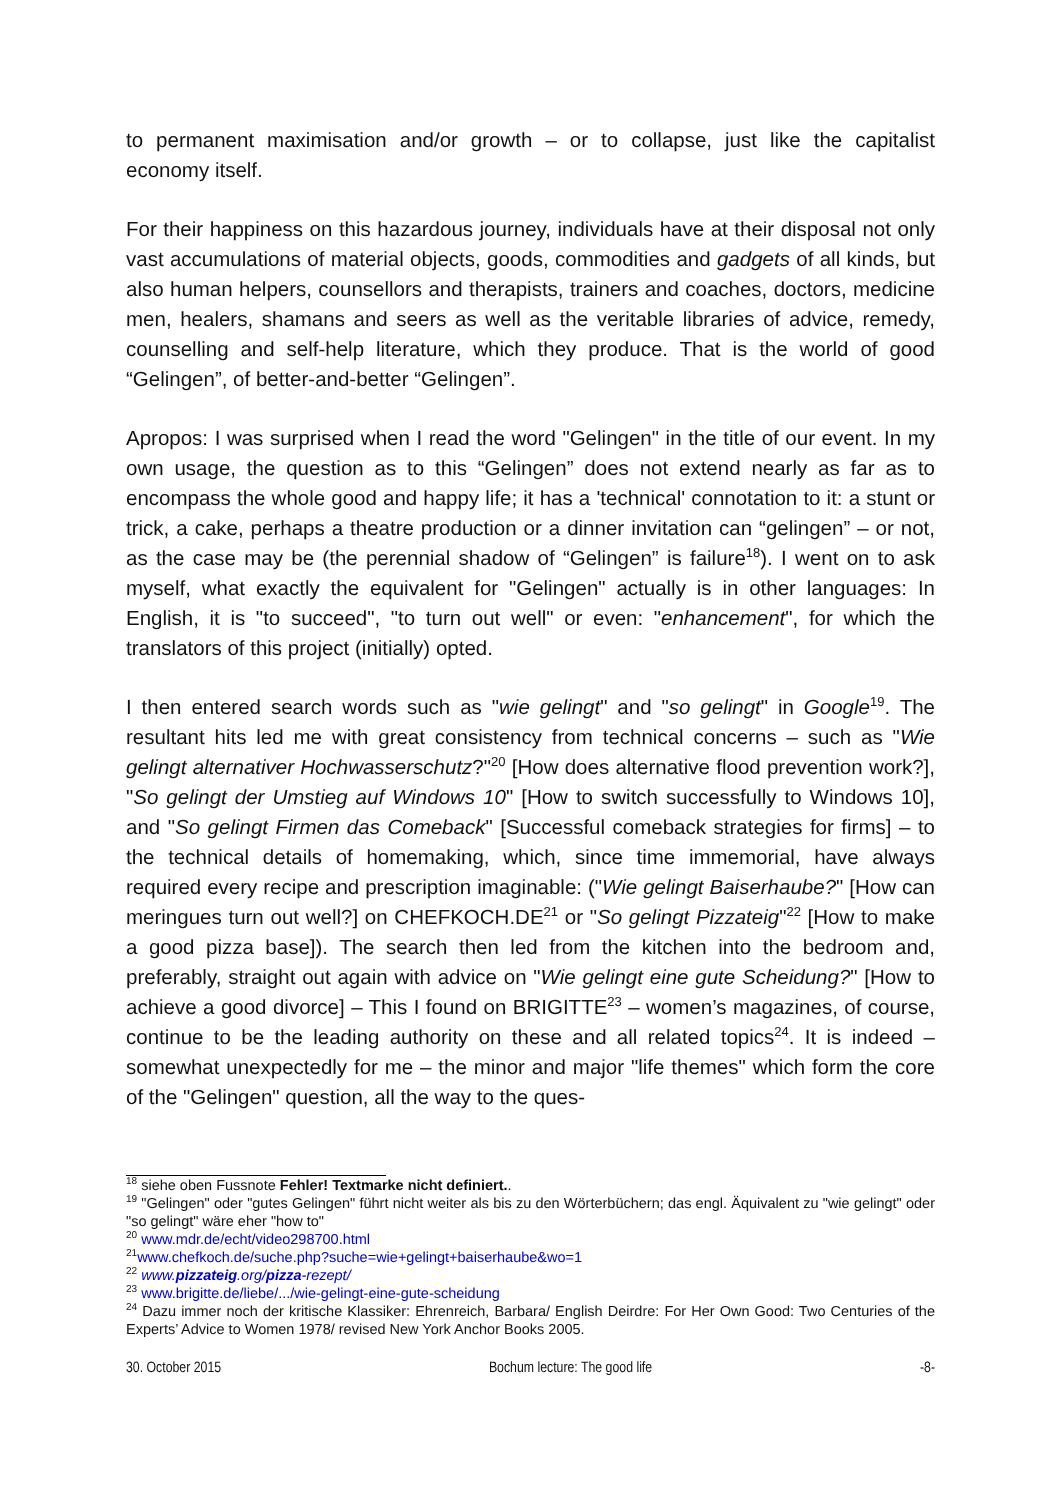to permanent maximisation and/or growth – or to collapse, just like the capitalist economy itself.
For their happiness on this hazardous journey, individuals have at their disposal not only vast accumulations of material objects, goods, commodities and gadgets of all kinds, but also human helpers, counsellors and therapists, trainers and coaches, doctors, medicine men, healers, shamans and seers as well as the veritable libraries of advice, remedy, counselling and self-help literature, which they produce. That is the world of good “Gelingen”, of better-and-better “Gelingen”.
Apropos: I was surprised when I read the word "Gelingen" in the title of our event. In my own usage, the question as to this “Gelingen” does not extend nearly as far as to encompass the whole good and happy life; it has a 'technical' connotation to it: a stunt or trick, a cake, perhaps a theatre production or a dinner invitation can “gelingen” – or not, as the case may be (the perennial shadow of “Gelingen” is failure<sup>18</sup>). I went on to ask myself, what exactly the equivalent for "Gelingen" actually is in other languages: In English, it is "to succeed", "to turn out well" or even: "enhancement", for which the translators of this project (initially) opted.
I then entered search words such as "wie gelingt" and "so gelingt" in Google<sup>19</sup>. The resultant hits led me with great consistency from technical concerns – such as "Wie gelingt alternativer Hochwasserschutz?"<sup>20</sup> [How does alternative flood prevention work?], "So gelingt der Umstieg auf Windows 10" [How to switch successfully to Windows 10], and "So gelingt Firmen das Comeback" [Successful comeback strategies for firms] – to the technical details of homemaking, which, since time immemorial, have always required every recipe and prescription imaginable: ("Wie gelingt Baiserhaube?" [How can meringues turn out well?] on CHEFKOCH.DE<sup>21</sup> or "So gelingt Pizzateig"<sup>22</sup> [How to make a good pizza base]). The search then led from the kitchen into the bedroom and, preferably, straight out again with advice on "Wie gelingt eine gute Scheidung?" [How to achieve a good divorce] – This I found on BRIGITTE<sup>23</sup> – women’s magazines, of course, continue to be the leading authority on these and all related topics<sup>24</sup>. It is indeed – somewhat unexpectedly for me – the minor and major "life themes" which form the core of the "Gelingen" question, all the way to the ques-
<sup>18</sup> siehe oben Fussnote Fehler! Textmarke nicht definiert..
<sup>19</sup> "Gelingen" oder "gutes Gelingen" führt nicht weiter als bis zu den Wörterbüchern; das engl. Äquivalent zu "wie gelingt" oder "so gelingt" wäre eher "how to"
<sup>20</sup> www.mdr.de/echt/video298700.html
<sup>21</sup> www.chefkoch.de/suche.php?suche=wie+gelingt+baiserhaube&wo=1
<sup>22</sup> www.pizzateig.org/pizza-rezept/
<sup>23</sup> www.brigitte.de/liebe/.../wie-gelingt-eine-gute-scheidung
<sup>24</sup> Dazu immer noch der kritische Klassiker: Ehrenreich, Barbara/ English Deirdre: For Her Own Good: Two Centuries of the Experts’ Advice to Women 1978/ revised New York Anchor Books 2005.
30. October 2015 Bochum lecture: The good life -8-